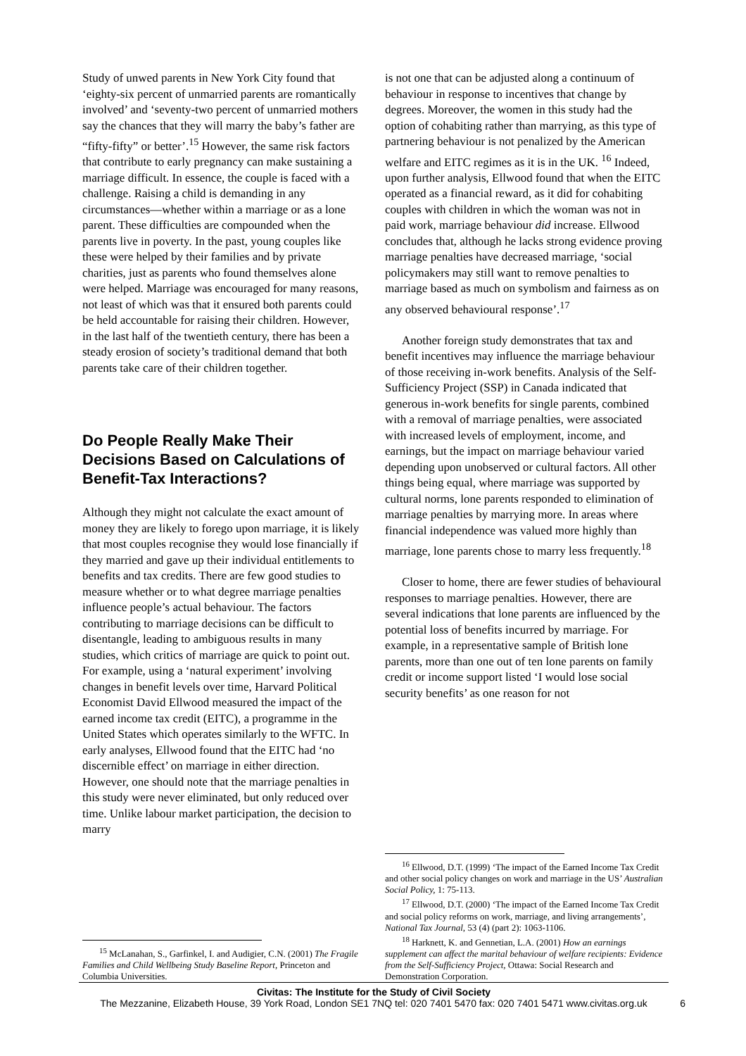Study of unwed parents in New York City found that ‘eighty-six percent of unmarried parents are romantically involved’ and ‘seventy-two percent of unmarried mothers say the chances that they will marry the baby’s father are “fifty-fifty” or better’.<sup>15</sup> However, the same risk factors that contribute to early pregnancy can make sustaining a marriage difficult. In essence, the couple is faced with a challenge. Raising a child is demanding in any circumstances—whether within a marriage or as a lone parent. These difficulties are compounded when the parents live in poverty. In the past, young couples like these were helped by their families and by private charities, just as parents who found themselves alone were helped. Marriage was encouraged for many reasons, not least of which was that it ensured both parents could be held accountable for raising their children. However, in the last half of the twentieth century, there has been a steady erosion of society’s traditional demand that both parents take care of their children together.
Do People Really Make Their Decisions Based on Calculations of Benefit-Tax Interactions?
Although they might not calculate the exact amount of money they are likely to forego upon marriage, it is likely that most couples recognise they would lose financially if they married and gave up their individual entitlements to benefits and tax credits. There are few good studies to measure whether or to what degree marriage penalties influence people’s actual behaviour. The factors contributing to marriage decisions can be difficult to disentangle, leading to ambiguous results in many studies, which critics of marriage are quick to point out. For example, using a ‘natural experiment’ involving changes in benefit levels over time, Harvard Political Economist David Ellwood measured the impact of the earned income tax credit (EITC), a programme in the United States which operates similarly to the WFTC. In early analyses, Ellwood found that the EITC had ‘no discernible effect’ on marriage in either direction. However, one should note that the marriage penalties in this study were never eliminated, but only reduced over time. Unlike labour market participation, the decision to marry
<sup>15</sup> McLanahan, S., Garfinkel, I. and Audigier, C.N. (2001) The Fragile Families and Child Wellbeing Study Baseline Report, Princeton and Columbia Universities.
is not one that can be adjusted along a continuum of behaviour in response to incentives that change by degrees. Moreover, the women in this study had the option of cohabiting rather than marrying, as this type of partnering behaviour is not penalized by the American welfare and EITC regimes as it is in the UK. <sup>16</sup> Indeed, upon further analysis, Ellwood found that when the EITC operated as a financial reward, as it did for cohabiting couples with children in which the woman was not in paid work, marriage behaviour did increase. Ellwood concludes that, although he lacks strong evidence proving marriage penalties have decreased marriage, ‘social policymakers may still want to remove penalties to marriage based as much on symbolism and fairness as on any observed behavioural response’.<sup>17</sup>
Another foreign study demonstrates that tax and benefit incentives may influence the marriage behaviour of those receiving in-work benefits. Analysis of the Self-Sufficiency Project (SSP) in Canada indicated that generous in-work benefits for single parents, combined with a removal of marriage penalties, were associated with increased levels of employment, income, and earnings, but the impact on marriage behaviour varied depending upon unobserved or cultural factors. All other things being equal, where marriage was supported by cultural norms, lone parents responded to elimination of marriage penalties by marrying more. In areas where financial independence was valued more highly than marriage, lone parents chose to marry less frequently.<sup>18</sup>
Closer to home, there are fewer studies of behavioural responses to marriage penalties. However, there are several indications that lone parents are influenced by the potential loss of benefits incurred by marriage. For example, in a representative sample of British lone parents, more than one out of ten lone parents on family credit or income support listed ‘I would lose social security benefits’ as one reason for not
<sup>16</sup> Ellwood, D.T. (1999) ‘The impact of the Earned Income Tax Credit and other social policy changes on work and marriage in the US’ Australian Social Policy, 1: 75-113.
<sup>17</sup> Ellwood, D.T. (2000) ‘The impact of the Earned Income Tax Credit and social policy reforms on work, marriage, and living arrangements’, National Tax Journal, 53 (4) (part 2): 1063-1106.
<sup>18</sup> Harknett, K. and Gennetian, L.A. (2001) How an earnings supplement can affect the marital behaviour of welfare recipients: Evidence from the Self-Sufficiency Project, Ottawa: Social Research and Demonstration Corporation.
Civitas: The Institute for the Study of Civil Society
The Mezzanine, Elizabeth House, 39 York Road, London SE1 7NQ tel: 020 7401 5470 fax: 020 7401 5471 www.civitas.org.uk
6